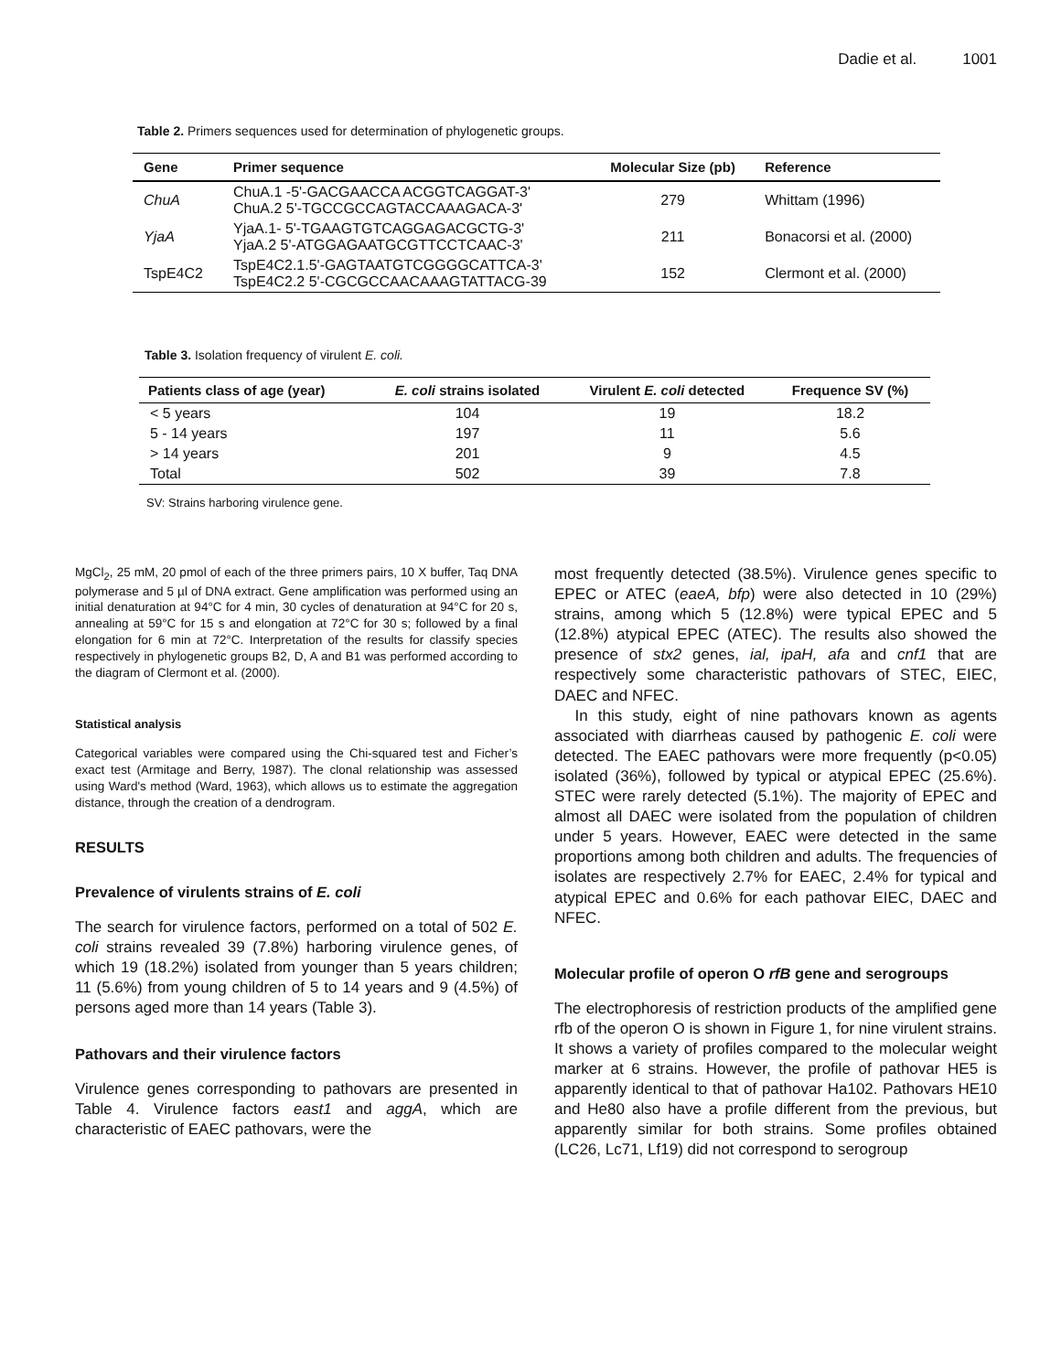Dadie et al. 1001
Table 2. Primers sequences used for determination of phylogenetic groups.
| Gene | Primer sequence | Molecular Size (pb) | Reference |
| --- | --- | --- | --- |
| ChuA | ChuA.1 -5'-GACGAACCA ACGGTCAGGAT-3' ChuA.2 5'-TGCCGCCAGTACCAAAGACA-3' | 279 | Whittam (1996) |
| YjaA | YjaA.1- 5'-TGAAGTGTCAGGAGACGCTG-3' YjaA.2 5'-ATGGAGAATGCGTTCCTCAAC-3' | 211 | Bonacorsi et al. (2000) |
| TspE4C2 | TspE4C2.1.5'-GAGTAATGTCGGGGCATTCA-3' TspE4C2.2 5'-CGCGCCAACAAAGTATTACG-39 | 152 | Clermont et al. (2000) |
Table 3. Isolation frequency of virulent E. coli.
| Patients class of age (year) | E. coli strains isolated | Virulent E. coli detected | Frequence SV (%) |
| --- | --- | --- | --- |
| < 5 years | 104 | 19 | 18.2 |
| 5 - 14 years | 197 | 11 | 5.6 |
| > 14 years | 201 | 9 | 4.5 |
| Total | 502 | 39 | 7.8 |
SV: Strains harboring virulence gene.
MgCl<sub>2</sub>, 25 mM, 20 pmol of each of the three primers pairs, 10 X buffer, Taq DNA polymerase and 5 µl of DNA extract. Gene amplification was performed using an initial denaturation at 94°C for 4 min, 30 cycles of denaturation at 94°C for 20 s, annealing at 59°C for 15 s and elongation at 72°C for 30 s; followed by a final elongation for 6 min at 72°C. Interpretation of the results for classify species respectively in phylogenetic groups B2, D, A and B1 was performed according to the diagram of Clermont et al. (2000).
Statistical analysis
Categorical variables were compared using the Chi-squared test and Ficher’s exact test (Armitage and Berry, 1987). The clonal relationship was assessed using Ward's method (Ward, 1963), which allows us to estimate the aggregation distance, through the creation of a dendrogram.
RESULTS
Prevalence of virulents strains of E. coli
The search for virulence factors, performed on a total of 502 E. coli strains revealed 39 (7.8%) harboring virulence genes, of which 19 (18.2%) isolated from younger than 5 years children; 11 (5.6%) from young children of 5 to 14 years and 9 (4.5%) of persons aged more than 14 years (Table 3).
Pathovars and their virulence factors
Virulence genes corresponding to pathovars are presented in Table 4. Virulence factors east1 and aggA, which are characteristic of EAEC pathovars, were the
most frequently detected (38.5%). Virulence genes specific to EPEC or ATEC (eaeA, bfp) were also detected in 10 (29%) strains, among which 5 (12.8%) were typical EPEC and 5 (12.8%) atypical EPEC (ATEC). The results also showed the presence of stx2 genes, ial, ipaH, afa and cnf1 that are respectively some characteristic pathovars of STEC, EIEC, DAEC and NFEC.
In this study, eight of nine pathovars known as agents associated with diarrheas caused by pathogenic E. coli were detected. The EAEC pathovars were more frequently (p<0.05) isolated (36%), followed by typical or atypical EPEC (25.6%). STEC were rarely detected (5.1%). The majority of EPEC and almost all DAEC were isolated from the population of children under 5 years. However, EAEC were detected in the same proportions among both children and adults. The frequencies of isolates are respectively 2.7% for EAEC, 2.4% for typical and atypical EPEC and 0.6% for each pathovar EIEC, DAEC and NFEC.
Molecular profile of operon O rfB gene and serogroups
The electrophoresis of restriction products of the amplified gene rfb of the operon O is shown in Figure 1, for nine virulent strains. It shows a variety of profiles compared to the molecular weight marker at 6 strains. However, the profile of pathovar HE5 is apparently identical to that of pathovar Ha102. Pathovars HE10 and He80 also have a profile different from the previous, but apparently similar for both strains. Some profiles obtained (LC26, Lc71, Lf19) did not correspond to serogroup